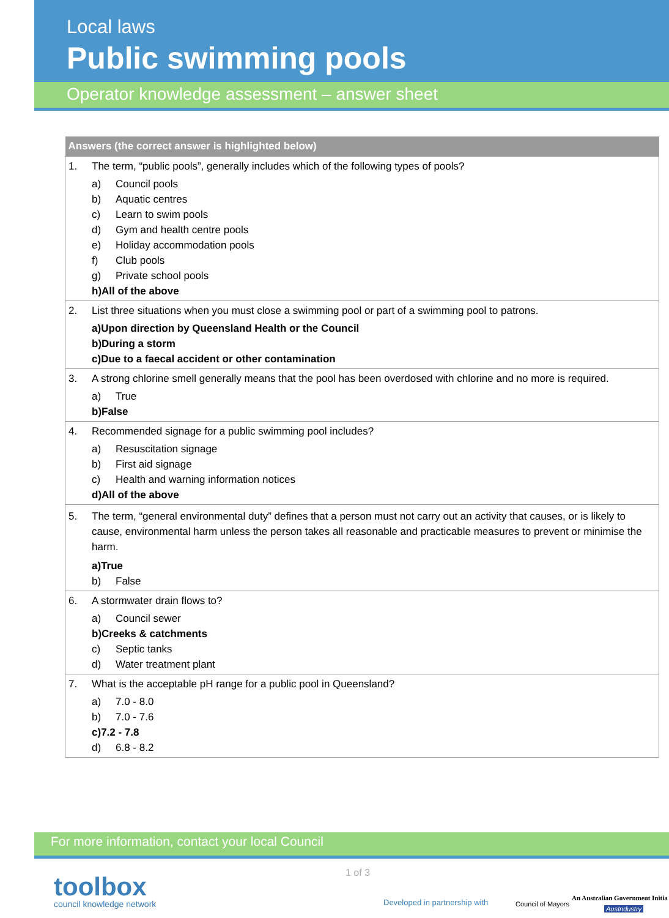Local laws
Public swimming pools
Operator knowledge assessment – answer sheet
| Answers (the correct answer is highlighted below) |
| --- |
| 1. The term, “public pools”, generally includes which of the following types of pools? a) Council pools b) Aquatic centres c) Learn to swim pools d) Gym and health centre pools e) Holiday accommodation pools f) Club pools g) Private school pools h) All of the above |
| 2. List three situations when you must close a swimming pool or part of a swimming pool to patrons. a) Upon direction by Queensland Health or the Council b) During a storm c) Due to a faecal accident or other contamination |
| 3. A strong chlorine smell generally means that the pool has been overdosed with chlorine and no more is required. a) True b) False |
| 4. Recommended signage for a public swimming pool includes? a) Resuscitation signage b) First aid signage c) Health and warning information notices d) All of the above |
| 5. The term, “general environmental duty” defines that a person must not carry out an activity that causes, or is likely to cause, environmental harm unless the person takes all reasonable and practicable measures to prevent or minimise the harm. a) True b) False |
| 6. A stormwater drain flows to? a) Council sewer b) Creeks & catchments c) Septic tanks d) Water treatment plant |
| 7. What is the acceptable pH range for a public pool in Queensland? a) 7.0 - 8.0 b) 7.0 - 7.6 c) 7.2 - 7.8 d) 6.8 - 8.2 |
For more information, contact your local Council
toolbox
council knowledge network
1 of 3
Developed in partnership with Council of Mayors
An Australian Government Initia
AusIndustry